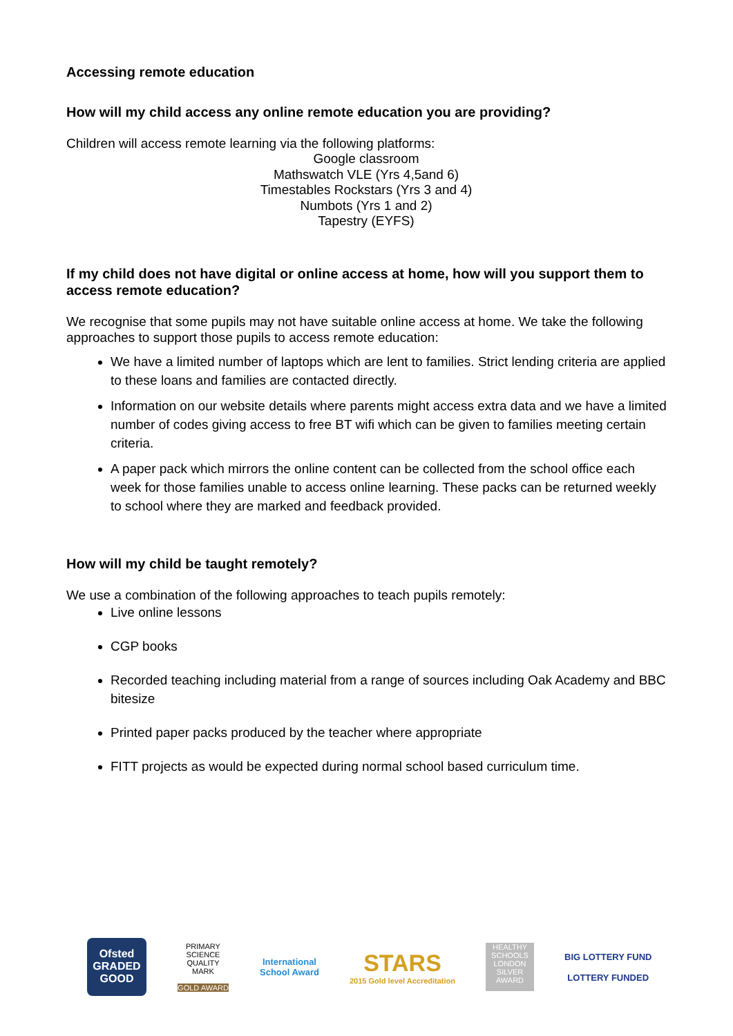Accessing remote education
How will my child access any online remote education you are providing?
Children will access remote learning via the following platforms:
Google classroom
Mathswatch VLE (Yrs 4,5and 6)
Timestables Rockstars (Yrs 3 and 4)
Numbots (Yrs 1 and 2)
Tapestry (EYFS)
If my child does not have digital or online access at home, how will you support them to access remote education?
We recognise that some pupils may not have suitable online access at home. We take the following approaches to support those pupils to access remote education:
We have a limited number of laptops which are lent to families. Strict lending criteria are applied to these loans and families are contacted directly.
Information on our website details where parents might access extra data and we have a limited number of codes giving access to free BT wifi which can be given to families meeting certain criteria.
A paper pack which mirrors the online content can be collected from the school office each week for those families unable to access online learning. These packs can be returned weekly to school where they are marked and feedback provided.
How will my child be taught remotely?
We use a combination of the following approaches to teach pupils remotely:
Live online lessons
CGP books
Recorded teaching including material from a range of sources including Oak Academy and BBC bitesize
Printed paper packs produced by the teacher where appropriate
FITT projects as would be expected during normal school based curriculum time.
Ofsted
GRADED
GOOD
PRIMARY SCIENCE QUALITY MARK
GOLD AWARD
International
School Award
STARS
2015 Gold level Accreditation
HEALTHY SCHOOLS LONDON
SILVER AWARD
BIG LOTTERY FUND
LOTTERY FUNDED